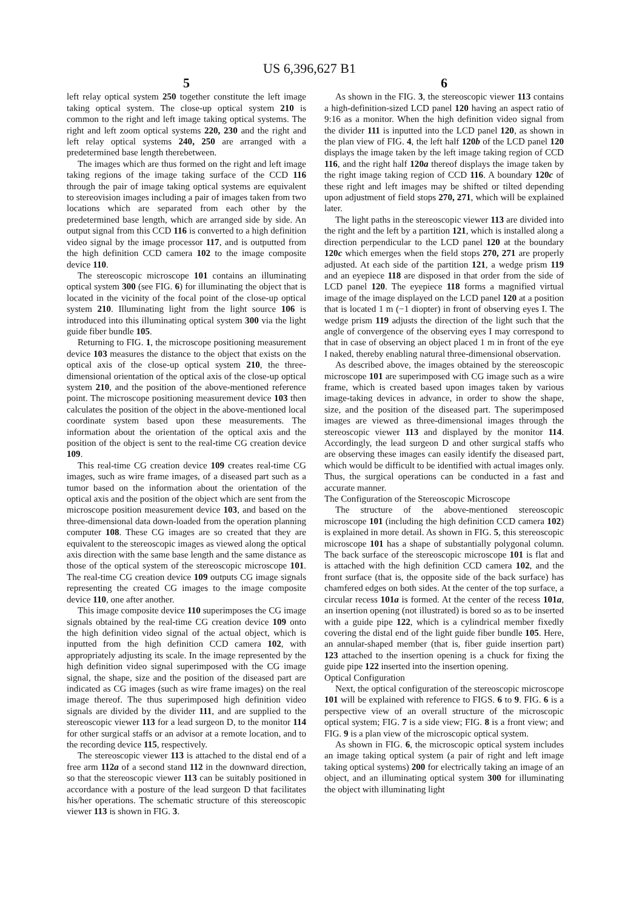US 6,396,627 B1
5
left relay optical system 250 together constitute the left image taking optical system. The close-up optical system 210 is common to the right and left image taking optical systems. The right and left zoom optical systems 220, 230 and the right and left relay optical systems 240, 250 are arranged with a predetermined base length therebetween.
The images which are thus formed on the right and left image taking regions of the image taking surface of the CCD 116 through the pair of image taking optical systems are equivalent to stereovision images including a pair of images taken from two locations which are separated from each other by the predetermined base length, which are arranged side by side. An output signal from this CCD 116 is converted to a high definition video signal by the image processor 117, and is outputted from the high definition CCD camera 102 to the image composite device 110.
The stereoscopic microscope 101 contains an illuminating optical system 300 (see FIG. 6) for illuminating the object that is located in the vicinity of the focal point of the close-up optical system 210. Illuminating light from the light source 106 is introduced into this illuminating optical system 300 via the light guide fiber bundle 105.
Returning to FIG. 1, the microscope positioning measurement device 103 measures the distance to the object that exists on the optical axis of the close-up optical system 210, the three-dimensional orientation of the optical axis of the close-up optical system 210, and the position of the above-mentioned reference point. The microscope positioning measurement device 103 then calculates the position of the object in the above-mentioned local coordinate system based upon these measurements. The information about the orientation of the optical axis and the position of the object is sent to the real-time CG creation device 109.
This real-time CG creation device 109 creates real-time CG images, such as wire frame images, of a diseased part such as a tumor based on the information about the orientation of the optical axis and the position of the object which are sent from the microscope position measurement device 103, and based on the three-dimensional data down-loaded from the operation planning computer 108. These CG images are so created that they are equivalent to the stereoscopic images as viewed along the optical axis direction with the same base length and the same distance as those of the optical system of the stereoscopic microscope 101. The real-time CG creation device 109 outputs CG image signals representing the created CG images to the image composite device 110, one after another.
This image composite device 110 superimposes the CG image signals obtained by the real-time CG creation device 109 onto the high definition video signal of the actual object, which is inputted from the high definition CCD camera 102, with appropriately adjusting its scale. In the image represented by the high definition video signal superimposed with the CG image signal, the shape, size and the position of the diseased part are indicated as CG images (such as wire frame images) on the real image thereof. The thus superimposed high definition video signals are divided by the divider 111, and are supplied to the stereoscopic viewer 113 for a lead surgeon D, to the monitor 114 for other surgical staffs or an advisor at a remote location, and to the recording device 115, respectively.
The stereoscopic viewer 113 is attached to the distal end of a free arm 112a of a second stand 112 in the downward direction, so that the stereoscopic viewer 113 can be suitably positioned in accordance with a posture of the lead surgeon D that facilitates his/her operations. The schematic structure of this stereoscopic viewer 113 is shown in FIG. 3.
6
As shown in the FIG. 3, the stereoscopic viewer 113 contains a high-definition-sized LCD panel 120 having an aspect ratio of 9:16 as a monitor. When the high definition video signal from the divider 111 is inputted into the LCD panel 120, as shown in the plan view of FIG. 4, the left half 120b of the LCD panel 120 displays the image taken by the left image taking region of CCD 116, and the right half 120a thereof displays the image taken by the right image taking region of CCD 116. A boundary 120c of these right and left images may be shifted or tilted depending upon adjustment of field stops 270, 271, which will be explained later.
The light paths in the stereoscopic viewer 113 are divided into the right and the left by a partition 121, which is installed along a direction perpendicular to the LCD panel 120 at the boundary 120c which emerges when the field stops 270, 271 are properly adjusted. At each side of the partition 121, a wedge prism 119 and an eyepiece 118 are disposed in that order from the side of LCD panel 120. The eyepiece 118 forms a magnified virtual image of the image displayed on the LCD panel 120 at a position that is located 1 m (−1 diopter) in front of observing eyes I. The wedge prism 119 adjusts the direction of the light such that the angle of convergence of the observing eyes I may correspond to that in case of observing an object placed 1 m in front of the eye I naked, thereby enabling natural three-dimensional observation.
As described above, the images obtained by the stereoscopic microscope 101 are superimposed with CG image such as a wire frame, which is created based upon images taken by various image-taking devices in advance, in order to show the shape, size, and the position of the diseased part. The superimposed images are viewed as three-dimensional images through the stereoscopic viewer 113 and displayed by the monitor 114. Accordingly, the lead surgeon D and other surgical staffs who are observing these images can easily identify the diseased part, which would be difficult to be identified with actual images only. Thus, the surgical operations can be conducted in a fast and accurate manner.
The Configuration of the Stereoscopic Microscope
The structure of the above-mentioned stereoscopic microscope 101 (including the high definition CCD camera 102) is explained in more detail. As shown in FIG. 5, this stereoscopic microscope 101 has a shape of substantially polygonal column. The back surface of the stereoscopic microscope 101 is flat and is attached with the high definition CCD camera 102, and the front surface (that is, the opposite side of the back surface) has chamfered edges on both sides. At the center of the top surface, a circular recess 101a is formed. At the center of the recess 101a, an insertion opening (not illustrated) is bored so as to be inserted with a guide pipe 122, which is a cylindrical member fixedly covering the distal end of the light guide fiber bundle 105. Here, an annular-shaped member (that is, fiber guide insertion part) 123 attached to the insertion opening is a chuck for fixing the guide pipe 122 inserted into the insertion opening.
Optical Configuration
Next, the optical configuration of the stereoscopic microscope 101 will be explained with reference to FIGS. 6 to 9. FIG. 6 is a perspective view of an overall structure of the microscopic optical system; FIG. 7 is a side view; FIG. 8 is a front view; and FIG. 9 is a plan view of the microscopic optical system.
As shown in FIG. 6, the microscopic optical system includes an image taking optical system (a pair of right and left image taking optical systems) 200 for electrically taking an image of an object, and an illuminating optical system 300 for illuminating the object with illuminating light